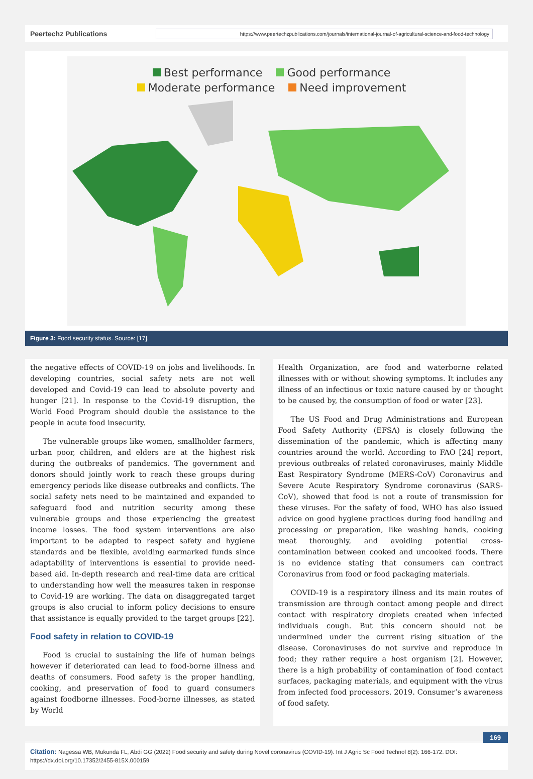Peertechz Publications
https://www.peertechzpublications.com/journals/international-journal-of-agricultural-science-and-food-technology
Best performance Good performance
Moderate performance Need improvement
Figure 3: Food security status. Source: [17].
the negative effects of COVID-19 on jobs and livelihoods. In developing countries, social safety nets are not well developed and Covid-19 can lead to absolute poverty and hunger [21]. In response to the Covid-19 disruption, the World Food Program should double the assistance to the people in acute food insecurity.
The vulnerable groups like women, smallholder farmers, urban poor, children, and elders are at the highest risk during the outbreaks of pandemics. The government and donors should jointly work to reach these groups during emergency periods like disease outbreaks and conflicts. The social safety nets need to be maintained and expanded to safeguard food and nutrition security among these vulnerable groups and those experiencing the greatest income losses. The food system interventions are also important to be adapted to respect safety and hygiene standards and be flexible, avoiding earmarked funds since adaptability of interventions is essential to provide need-based aid. In-depth research and real-time data are critical to understanding how well the measures taken in response to Covid-19 are working. The data on disaggregated target groups is also crucial to inform policy decisions to ensure that assistance is equally provided to the target groups [22].
Food safety in relation to COVID-19
Food is crucial to sustaining the life of human beings however if deteriorated can lead to food-borne illness and deaths of consumers. Food safety is the proper handling, cooking, and preservation of food to guard consumers against foodborne illnesses. Food-borne illnesses, as stated by World
Health Organization, are food and waterborne related illnesses with or without showing symptoms. It includes any illness of an infectious or toxic nature caused by or thought to be caused by, the consumption of food or water [23].
The US Food and Drug Administrations and European Food Safety Authority (EFSA) is closely following the dissemination of the pandemic, which is affecting many countries around the world. According to FAO [24] report, previous outbreaks of related coronaviruses, mainly Middle East Respiratory Syndrome (MERS-CoV) Coronavirus and Severe Acute Respiratory Syndrome coronavirus (SARS-CoV), showed that food is not a route of transmission for these viruses. For the safety of food, WHO has also issued advice on good hygiene practices during food handling and processing or preparation, like washing hands, cooking meat thoroughly, and avoiding potential cross-contamination between cooked and uncooked foods. There is no evidence stating that consumers can contract Coronavirus from food or food packaging materials.
COVID-19 is a respiratory illness and its main routes of transmission are through contact among people and direct contact with respiratory droplets created when infected individuals cough. But this concern should not be undermined under the current rising situation of the disease. Coronaviruses do not survive and reproduce in food; they rather require a host organism [2]. However, there is a high probability of contamination of food contact surfaces, packaging materials, and equipment with the virus from infected food processors. 2019. Consumer’s awareness of food safety.
169
Citation: Nagessa WB, Mukunda FL, Abdi GG (2022) Food security and safety during Novel coronavirus (COVID-19). Int J Agric Sc Food Technol 8(2): 166-172. DOI: https://dx.doi.org/10.17352/2455-815X.000159